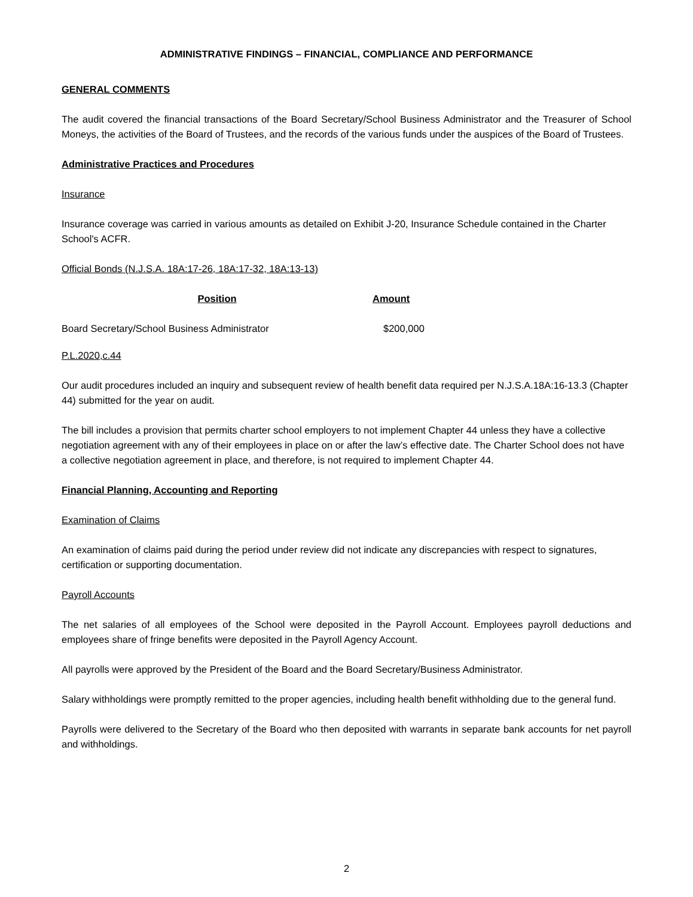ADMINISTRATIVE FINDINGS – FINANCIAL, COMPLIANCE AND PERFORMANCE
GENERAL COMMENTS
The audit covered the financial transactions of the Board Secretary/School Business Administrator and the Treasurer of School Moneys, the activities of the Board of Trustees, and the records of the various funds under the auspices of the Board of Trustees.
Administrative Practices and Procedures
Insurance
Insurance coverage was carried in various amounts as detailed on Exhibit J-20, Insurance Schedule contained in the Charter School's ACFR.
Official Bonds (N.J.S.A. 18A:17-26, 18A:17-32, 18A:13-13)
| Position | Amount |
| --- | --- |
| Board Secretary/School Business Administrator | $200,000 |
P.L.2020,c.44
Our audit procedures included an inquiry and subsequent review of health benefit data required per N.J.S.A.18A:16-13.3 (Chapter 44) submitted for the year on audit.
The bill includes a provision that permits charter school employers to not implement Chapter 44 unless they have a collective negotiation agreement with any of their employees in place on or after the law’s effective date. The Charter School does not have a collective negotiation agreement in place, and therefore, is not required to implement Chapter 44.
Financial Planning, Accounting and Reporting
Examination of Claims
An examination of claims paid during the period under review did not indicate any discrepancies with respect to signatures, certification or supporting documentation.
Payroll Accounts
The net salaries of all employees of the School were deposited in the Payroll Account. Employees payroll deductions and employees share of fringe benefits were deposited in the Payroll Agency Account.
All payrolls were approved by the President of the Board and the Board Secretary/Business Administrator.
Salary withholdings were promptly remitted to the proper agencies, including health benefit withholding due to the general fund.
Payrolls were delivered to the Secretary of the Board who then deposited with warrants in separate bank accounts for net payroll and withholdings.
2